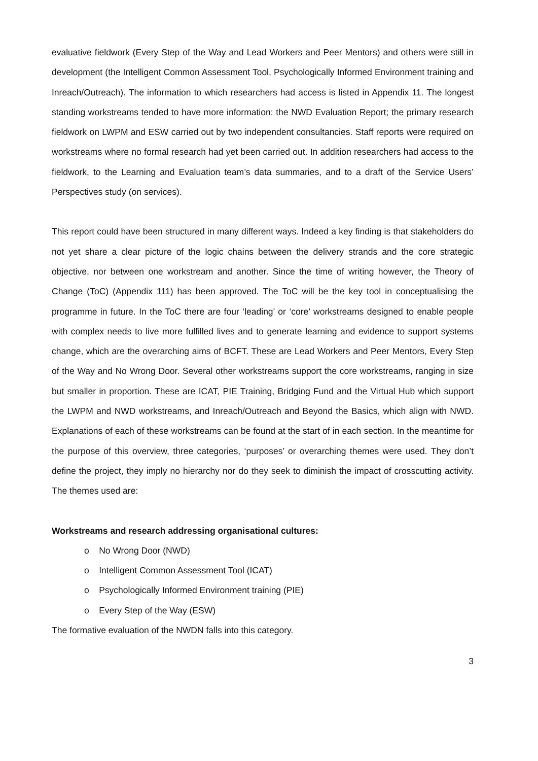evaluative fieldwork (Every Step of the Way and Lead Workers and Peer Mentors) and others were still in development (the Intelligent Common Assessment Tool, Psychologically Informed Environment training and Inreach/Outreach). The information to which researchers had access is listed in Appendix 11. The longest standing workstreams tended to have more information: the NWD Evaluation Report; the primary research fieldwork on LWPM and ESW carried out by two independent consultancies. Staff reports were required on workstreams where no formal research had yet been carried out. In addition researchers had access to the fieldwork, to the Learning and Evaluation team’s data summaries, and to a draft of the Service Users’ Perspectives study (on services).
This report could have been structured in many different ways. Indeed a key finding is that stakeholders do not yet share a clear picture of the logic chains between the delivery strands and the core strategic objective, nor between one workstream and another. Since the time of writing however, the Theory of Change (ToC) (Appendix 111) has been approved. The ToC will be the key tool in conceptualising the programme in future. In the ToC there are four ‘leading’ or ‘core’ workstreams designed to enable people with complex needs to live more fulfilled lives and to generate learning and evidence to support systems change, which are the overarching aims of BCFT. These are Lead Workers and Peer Mentors, Every Step of the Way and No Wrong Door. Several other workstreams support the core workstreams, ranging in size but smaller in proportion. These are ICAT, PIE Training, Bridging Fund and the Virtual Hub which support the LWPM and NWD workstreams, and Inreach/Outreach and Beyond the Basics, which align with NWD. Explanations of each of these workstreams can be found at the start of in each section. In the meantime for the purpose of this overview, three categories, ‘purposes’ or overarching themes were used. They don’t define the project, they imply no hierarchy nor do they seek to diminish the impact of crosscutting activity. The themes used are:
Workstreams and research addressing organisational cultures:
o No Wrong Door (NWD)
o Intelligent Common Assessment Tool (ICAT)
o Psychologically Informed Environment training (PIE)
o Every Step of the Way (ESW)
The formative evaluation of the NWDN falls into this category.
3